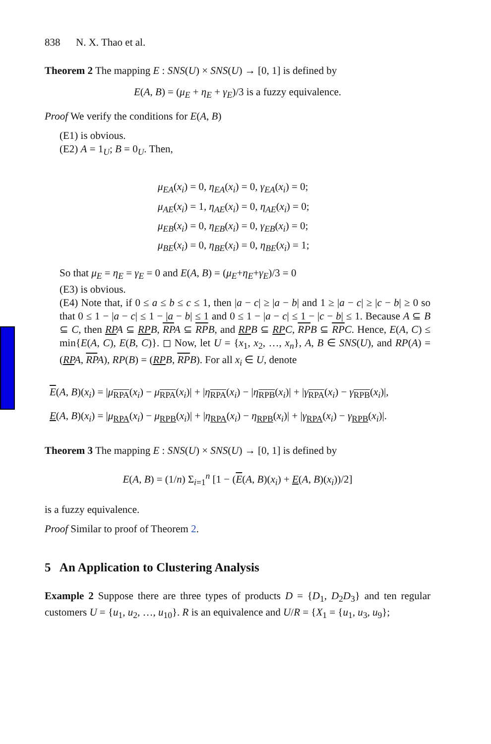838 N. X. Thao et al.
Theorem 2 The mapping E : SNS(U) × SNS(U) → [0, 1] is defined by
E(A, B) = (μ<sub>E</sub> + η<sub>E</sub> + γ<sub>E</sub>)/3 is a fuzzy equivalence.
Proof We verify the conditions for E(A, B)
(E1) is obvious.
(E2) A = 1<sub>U</sub>; B = 0<sub>U</sub>. Then,
μ<sub>EA</sub>(x<sub>i</sub>) = 0, η<sub>EA</sub>(x<sub>i</sub>) = 0, γ<sub>EA</sub>(x<sub>i</sub>) = 0;
μ<sub>AE</sub>(x<sub>i</sub>) = 1, η<sub>AE</sub>(x<sub>i</sub>) = 0, η<sub>AE</sub>(x<sub>i</sub>) = 0;
μ<sub>EB</sub>(x<sub>i</sub>) = 0, η<sub>EB</sub>(x<sub>i</sub>) = 0, γ<sub>EB</sub>(x<sub>i</sub>) = 0;
μ<sub>BE</sub>(x<sub>i</sub>) = 0, η<sub>BE</sub>(x<sub>i</sub>) = 0, η<sub>BE</sub>(x<sub>i</sub>) = 1;
So that μ<sub>E</sub> = η<sub>E</sub> = γ<sub>E</sub> = 0 and E(A, B) = (μ<sub>E</sub>+η<sub>E</sub>+γ<sub>E</sub>)/3 = 0
(E3) is obvious.
(E4) Note that, if 0 ≤ a ≤ b ≤ c ≤ 1, then |a − c| ≥ |a − b| and 1 ≥ |a − c| ≥ |c − b| ≥ 0 so that 0 ≤ 1 − |a − c| ≤ 1 − |a − b| ≤ 1 and 0 ≤ 1 − |a − c| ≤ 1 − |c − b| ≤ 1. Because A ⊆ B ⊆ C, then RP A ⊆ RP B, RP A ⊆ RP B, and RP B ⊆ RP C, RP B ⊆ RP C. Hence, E(A, C) ≤ min{E(A, C), E(B, C)}. ◻ Now, let U = {x<sub>1</sub>, x<sub>2</sub>, …, x<sub>n</sub>}, A, B ∈ SNS(U), and RP(A) = (RP A, RP A), RP(B) = (RP B, RP B). For all x<sub>i</sub> ∈ U, denote
E(A, B)(x<sub>i</sub>) = |μ<sub>RPA</sub>(x<sub>i</sub>) − μ<sub>RPA</sub>(x<sub>i</sub>)| + |η<sub>RPA</sub>(x<sub>i</sub>) − |η<sub>RPB</sub>(x<sub>i</sub>)| + |γ<sub>RPA</sub>(x<sub>i</sub>) − γ<sub>RPB</sub>(x<sub>i</sub>)|,
E(A, B)(x<sub>i</sub>) = |μ<sub>RPA</sub>(x<sub>i</sub>) − μ<sub>RPB</sub>(x<sub>i</sub>)| + |η<sub>RPA</sub>(x<sub>i</sub>) − η<sub>RPB</sub>(x<sub>i</sub>)| + |γ<sub>RPA</sub>(x<sub>i</sub>) − γ<sub>RPB</sub>(x<sub>i</sub>)|.
Theorem 3 The mapping E : SNS(U) × SNS(U) → [0, 1] is defined by
E(A, B) = (1/n) Σ<sub>i=1</sub><sup>n</sup> [1 − (E(A, B)(x<sub>i</sub>) + E(A, B)(x<sub>i</sub>))/2]
is a fuzzy equivalence.
Proof Similar to proof of Theorem 2.
5 An Application to Clustering Analysis
Example 2 Suppose there are three types of products D = {D<sub>1</sub>, D<sub>2</sub>D<sub>3</sub>} and ten regular customers U = {u<sub>1</sub>, u<sub>2</sub>, …, u<sub>10</sub>}. R is an equivalence and U/R = {X<sub>1</sub> = {u<sub>1</sub>, u<sub>3</sub>, u<sub>9</sub>};